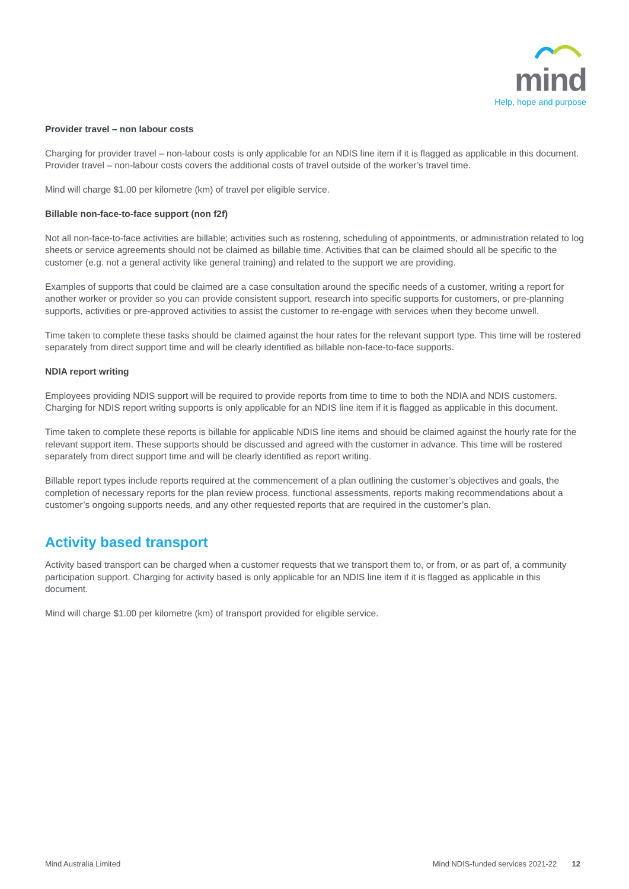mind
Help, hope and purpose
Provider travel – non labour costs
Charging for provider travel – non-labour costs is only applicable for an NDIS line item if it is flagged as applicable in this document. Provider travel – non-labour costs covers the additional costs of travel outside of the worker’s travel time.
Mind will charge $1.00 per kilometre (km) of travel per eligible service.
Billable non-face-to-face support (non f2f)
Not all non-face-to-face activities are billable; activities such as rostering, scheduling of appointments, or administration related to log sheets or service agreements should not be claimed as billable time. Activities that can be claimed should all be specific to the customer (e.g. not a general activity like general training) and related to the support we are providing.
Examples of supports that could be claimed are a case consultation around the specific needs of a customer, writing a report for another worker or provider so you can provide consistent support, research into specific supports for customers, or pre-planning supports, activities or pre-approved activities to assist the customer to re-engage with services when they become unwell.
Time taken to complete these tasks should be claimed against the hour rates for the relevant support type. This time will be rostered separately from direct support time and will be clearly identified as billable non-face-to-face supports.
NDIA report writing
Employees providing NDIS support will be required to provide reports from time to time to both the NDIA and NDIS customers. Charging for NDIS report writing supports is only applicable for an NDIS line item if it is flagged as applicable in this document.
Time taken to complete these reports is billable for applicable NDIS line items and should be claimed against the hourly rate for the relevant support item. These supports should be discussed and agreed with the customer in advance. This time will be rostered separately from direct support time and will be clearly identified as report writing.
Billable report types include reports required at the commencement of a plan outlining the customer’s objectives and goals, the completion of necessary reports for the plan review process, functional assessments, reports making recommendations about a customer’s ongoing supports needs, and any other requested reports that are required in the customer’s plan.
Activity based transport
Activity based transport can be charged when a customer requests that we transport them to, or from, or as part of, a community participation support. Charging for activity based is only applicable for an NDIS line item if it is flagged as applicable in this document.
Mind will charge $1.00 per kilometre (km) of transport provided for eligible service.
Mind Australia Limited Mind NDIS-funded services 2021-22 12